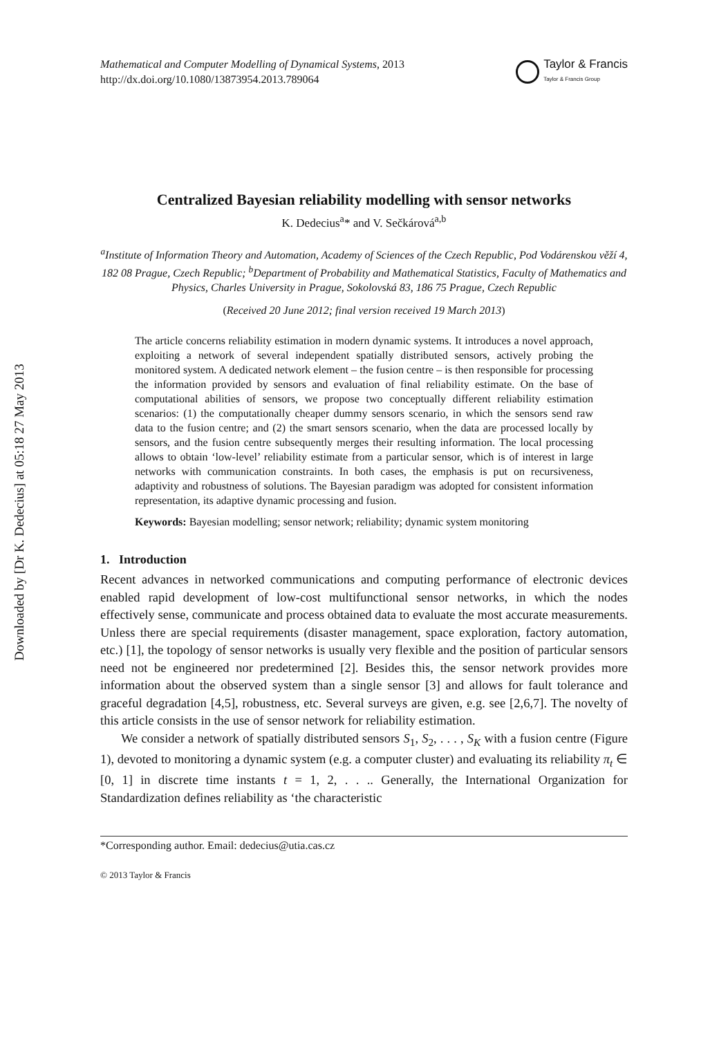Downloaded by [Dr K. Dedecius] at 05:18 27 May 2013
Mathematical and Computer Modelling of Dynamical Systems, 2013
http://dx.doi.org/10.1080/13873954.2013.789064
Taylor & Francis
Taylor & Francis Group
Centralized Bayesian reliability modelling with sensor networks
K. Dedecius<sup>a</sup>* and V. Sečkárová<sup>a,b</sup>
<sup>a</sup> Institute of Information Theory and Automation, Academy of Sciences of the Czech Republic, Pod Vodárenskou věží 4, 182 08 Prague, Czech Republic; <sup>b</sup>Department of Probability and Mathematical Statistics, Faculty of Mathematics and Physics, Charles University in Prague, Sokolovská 83, 186 75 Prague, Czech Republic
(Received 20 June 2012; final version received 19 March 2013)
The article concerns reliability estimation in modern dynamic systems. It introduces a novel approach, exploiting a network of several independent spatially distributed sensors, actively probing the monitored system. A dedicated network element – the fusion centre – is then responsible for processing the information provided by sensors and evaluation of final reliability estimate. On the base of computational abilities of sensors, we propose two conceptually different reliability estimation scenarios: (1) the computationally cheaper dummy sensors scenario, in which the sensors send raw data to the fusion centre; and (2) the smart sensors scenario, when the data are processed locally by sensors, and the fusion centre subsequently merges their resulting information. The local processing allows to obtain ‘low-level’ reliability estimate from a particular sensor, which is of interest in large networks with communication constraints. In both cases, the emphasis is put on recursiveness, adaptivity and robustness of solutions. The Bayesian paradigm was adopted for consistent information representation, its adaptive dynamic processing and fusion.
Keywords: Bayesian modelling; sensor network; reliability; dynamic system monitoring
1. Introduction
Recent advances in networked communications and computing performance of electronic devices enabled rapid development of low-cost multifunctional sensor networks, in which the nodes effectively sense, communicate and process obtained data to evaluate the most accurate measurements. Unless there are special requirements (disaster management, space exploration, factory automation, etc.) [1], the topology of sensor networks is usually very flexible and the position of particular sensors need not be engineered nor predetermined [2]. Besides this, the sensor network provides more information about the observed system than a single sensor [3] and allows for fault tolerance and graceful degradation [4,5], robustness, etc. Several surveys are given, e.g. see [2,6,7]. The novelty of this article consists in the use of sensor network for reliability estimation.
We consider a network of spatially distributed sensors S<sub>1</sub>, S<sub>2</sub>, . . . , S<sub>K</sub> with a fusion centre (Figure 1), devoted to monitoring a dynamic system (e.g. a computer cluster) and evaluating its reliability π<sub>t</sub> ∈ [0, 1] in discrete time instants t = 1, 2, . . .. Generally, the International Organization for Standardization defines reliability as ‘the characteristic
*Corresponding author. Email: dedecius@utia.cas.cz
© 2013 Taylor & Francis